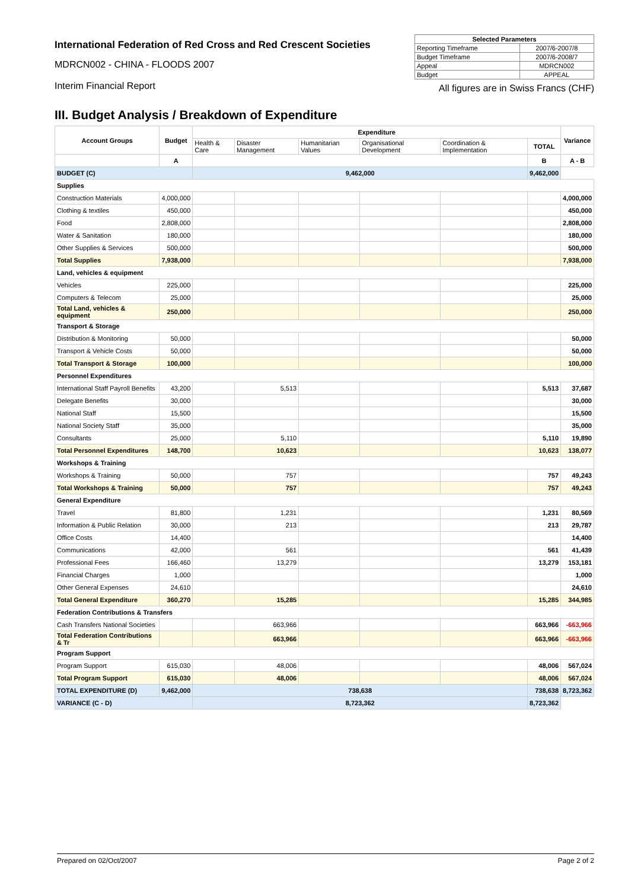International Federation of Red Cross and Red Crescent Societies
MDRCN002 - CHINA - FLOODS 2007
Interim Financial Report
| Selected Parameters | |
| --- | --- |
| Reporting Timeframe | 2007/6-2007/8 |
| Budget Timeframe | 2007/6-2008/7 |
| Appeal | MDRCN002 |
| Budget | APPEAL |
All figures are in Swiss Francs (CHF)
III. Budget Analysis / Breakdown of Expenditure
| Account Groups | Budget | Expenditure | | | | | | Variance |
| --- | --- | --- | --- | --- | --- | --- | --- | --- |
| | | Health & Care | Disaster Management | Humanitarian Values | Organisational Development | Coordination & Implementation | TOTAL | |
| | A | | | | | | B | A - B |
| BUDGET (C) | | 9,462,000 | | | | | 9,462,000 | |
| Supplies | | | | | | | | |
| Construction Materials | 4,000,000 | | | | | | | 4,000,000 |
| Clothing & textiles | 450,000 | | | | | | | 450,000 |
| Food | 2,808,000 | | | | | | | 2,808,000 |
| Water & Sanitation | 180,000 | | | | | | | 180,000 |
| Other Supplies & Services | 500,000 | | | | | | | 500,000 |
| Total Supplies | 7,938,000 | | | | | | | 7,938,000 |
| Land, vehicles & equipment | | | | | | | | |
| Vehicles | 225,000 | | | | | | | 225,000 |
| Computers & Telecom | 25,000 | | | | | | | 25,000 |
| Total Land, vehicles & equipment | 250,000 | | | | | | | 250,000 |
| Transport & Storage | | | | | | | | |
| Distribution & Monitoring | 50,000 | | | | | | | 50,000 |
| Transport & Vehicle Costs | 50,000 | | | | | | | 50,000 |
| Total Transport & Storage | 100,000 | | | | | | | 100,000 |
| Personnel Expenditures | | | | | | | | |
| International Staff Payroll Benefits | 43,200 | | 5,513 | | | | 5,513 | 37,687 |
| Delegate Benefits | 30,000 | | | | | | | 30,000 |
| National Staff | 15,500 | | | | | | | 15,500 |
| National Society Staff | 35,000 | | | | | | | 35,000 |
| Consultants | 25,000 | | 5,110 | | | | 5,110 | 19,890 |
| Total Personnel Expenditures | 148,700 | | 10,623 | | | | 10,623 | 138,077 |
| Workshops & Training | | | | | | | | |
| Workshops & Training | 50,000 | | 757 | | | | 757 | 49,243 |
| Total Workshops & Training | 50,000 | | 757 | | | | 757 | 49,243 |
| General Expenditure | | | | | | | | |
| Travel | 81,800 | | 1,231 | | | | 1,231 | 80,569 |
| Information & Public Relation | 30,000 | | 213 | | | | 213 | 29,787 |
| Office Costs | 14,400 | | | | | | | 14,400 |
| Communications | 42,000 | | 561 | | | | 561 | 41,439 |
| Professional Fees | 166,460 | | 13,279 | | | | 13,279 | 153,181 |
| Financial Charges | 1,000 | | | | | | | 1,000 |
| Other General Expenses | 24,610 | | | | | | | 24,610 |
| Total General Expenditure | 360,270 | | 15,285 | | | | 15,285 | 344,985 |
| Federation Contributions & Transfers | | | | | | | | |
| Cash Transfers National Societies | | | 663,966 | | | | 663,966 | -663,966 |
| Total Federation Contributions & Tr | | | 663,966 | | | | 663,966 | -663,966 |
| Program Support | | | | | | | | |
| Program Support | 615,030 | | 48,006 | | | | 48,006 | 567,024 |
| Total Program Support | 615,030 | | 48,006 | | | | 48,006 | 567,024 |
| TOTAL EXPENDITURE (D) | 9,462,000 | 738,638 | | | | | 738,638 | 8,723,362 |
| VARIANCE (C - D) | | 8,723,362 | | | | | 8,723,362 | |
Prepared on 02/Oct/2007 Page 2 of 2